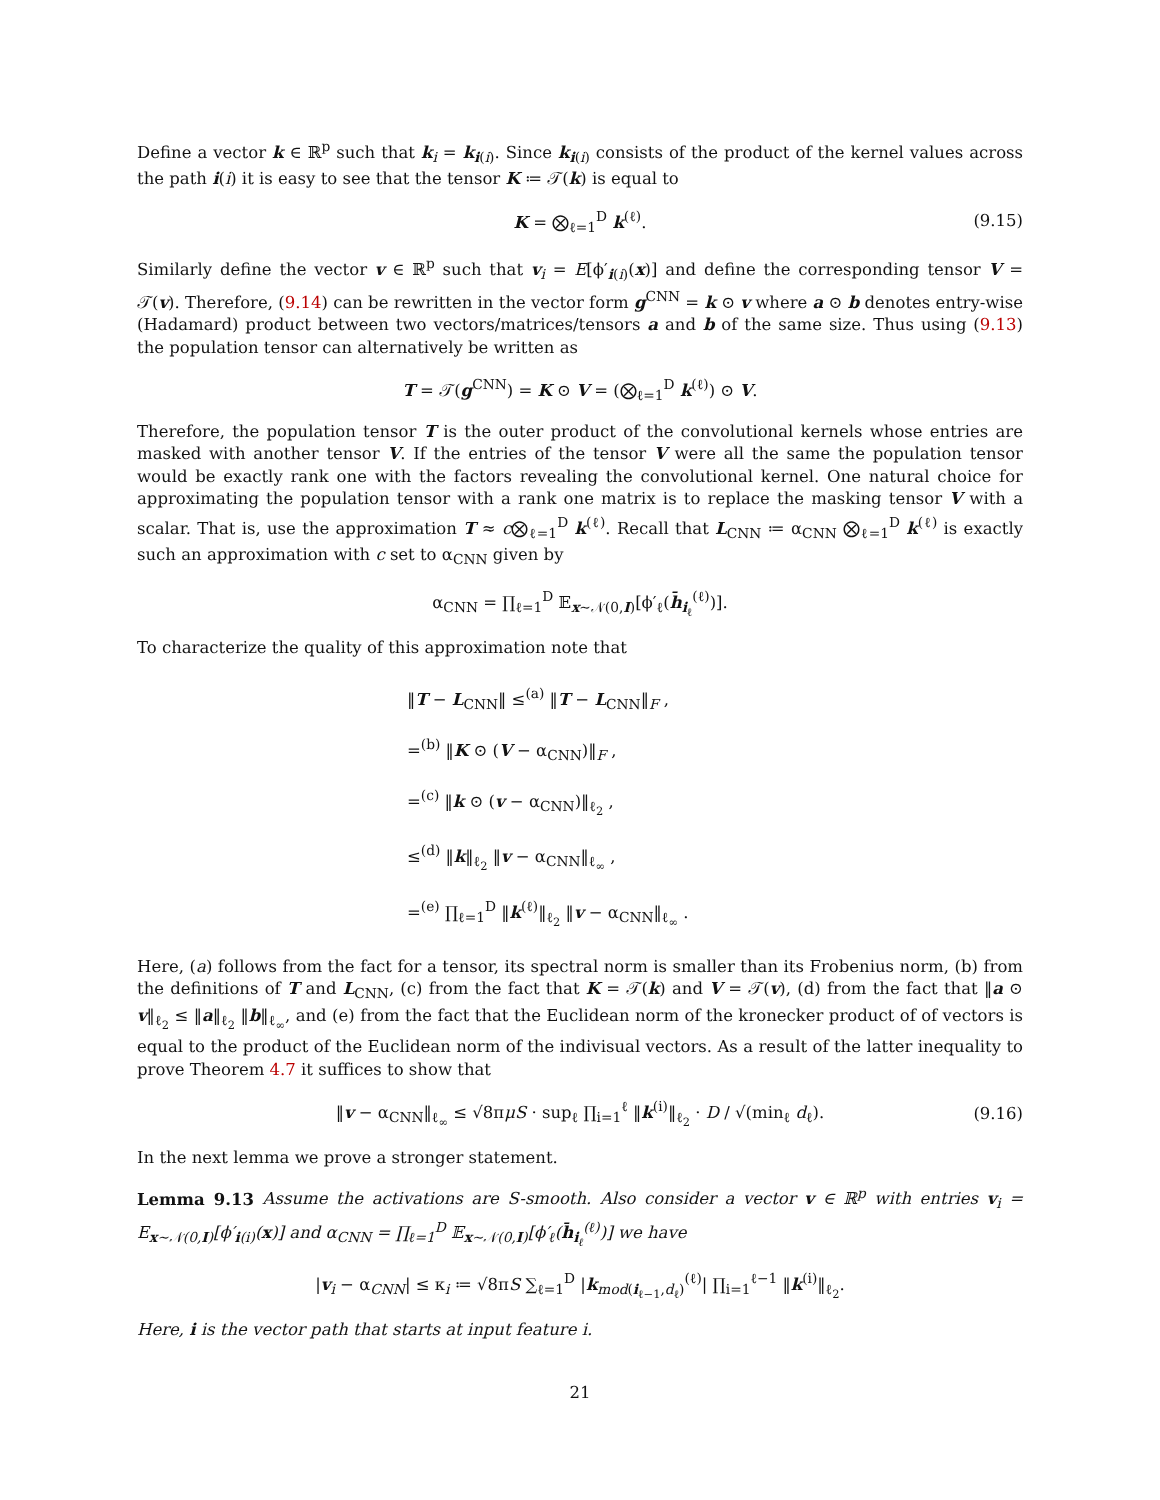Define a vector k ∈ ℝ<sup>p</sup> such that k<sub>i</sub> = k<sub>i(i)</sub>. Since k<sub>i(i)</sub> consists of the product of the kernel values across the path i(i) it is easy to see that the tensor K ≔ 𝒯(k) is equal to
K = ⨂<sub>ℓ=1</sub><sup>D</sup> k<sup>(ℓ)</sup>. (9.15)
Similarly define the vector v ∈ ℝ<sup>p</sup> such that v<sub>i</sub> = E[ϕ′<sub>i(i)</sub>(x)] and define the corresponding tensor V = 𝒯(v). Therefore, (9.14) can be rewritten in the vector form g<sup>CNN</sup> = k ⊙ v where a ⊙ b denotes entry-wise (Hadamard) product between two vectors/matrices/tensors a and b of the same size. Thus using (9.13) the population tensor can alternatively be written as
T = 𝒯(g<sup>CNN</sup>) = K ⊙ V = (⨂<sub>ℓ=1</sub><sup>D</sup> k<sup>(ℓ)</sup>) ⊙ V.
Therefore, the population tensor T is the outer product of the convolutional kernels whose entries are masked with another tensor V. If the entries of the tensor V were all the same the population tensor would be exactly rank one with the factors revealing the convolutional kernel. One natural choice for approximating the population tensor with a rank one matrix is to replace the masking tensor V with a scalar. That is, use the approximation T ≈ c⨂<sub>ℓ=1</sub><sup>D</sup> k<sup>(ℓ)</sup>. Recall that L<sub>CNN</sub> ≔ α<sub>CNN</sub> ⨂<sub>ℓ=1</sub><sup>D</sup> k<sup>(ℓ)</sup> is exactly such an approximation with c set to α<sub>CNN</sub> given by
α<sub>CNN</sub> = ∏<sub>ℓ=1</sub><sup>D</sup> 𝔼<sub>x∼𝒩(0,I)</sub>[ϕ′<sub>ℓ</sub>(h̄<sub>i<sub>ℓ</sub></sub><sup>(ℓ)</sup>)].
To characterize the quality of this approximation note that
‖T − L<sub>CNN</sub>‖ ≤<sup>(a)</sup> ‖T − L<sub>CNN</sub>‖<sub>F</sub> ,
=<sup>(b)</sup> ‖K ⊙ (V − α<sub>CNN</sub>)‖<sub>F</sub> ,
=<sup>(c)</sup> ‖k ⊙ (v − α<sub>CNN</sub>)‖<sub>ℓ<sub>2</sub></sub> ,
≤<sup>(d)</sup> ‖k‖<sub>ℓ<sub>2</sub></sub> ‖v − α<sub>CNN</sub>‖<sub>ℓ<sub>∞</sub></sub> ,
=<sup>(e)</sup> ∏<sub>ℓ=1</sub><sup>D</sup> ‖k<sup>(ℓ)</sup>‖<sub>ℓ<sub>2</sub></sub> ‖v − α<sub>CNN</sub>‖<sub>ℓ<sub>∞</sub></sub> .
Here, (a) follows from the fact for a tensor, its spectral norm is smaller than its Frobenius norm, (b) from the definitions of T and L<sub>CNN</sub>, (c) from the fact that K = 𝒯(k) and V = 𝒯(v), (d) from the fact that ‖a ⊙ v‖<sub>ℓ<sub>2</sub></sub> ≤ ‖a‖<sub>ℓ<sub>2</sub></sub> ‖b‖<sub>ℓ<sub>∞</sub></sub>, and (e) from the fact that the Euclidean norm of the kronecker product of of vectors is equal to the product of the Euclidean norm of the indivisual vectors. As a result of the latter inequality to prove Theorem 4.7 it suffices to show that
‖v − α<sub>CNN</sub>‖<sub>ℓ<sub>∞</sub></sub> ≤ √8πμS · sup<sub>ℓ</sub> ∏<sub>i=1</sub><sup>ℓ</sup> ‖k<sup>(i)</sup>‖<sub>ℓ<sub>2</sub></sub> · D / √(min<sub>ℓ</sub> d<sub>ℓ</sub>). (9.16)
In the next lemma we prove a stronger statement.
Lemma 9.13 Assume the activations are S-smooth. Also consider a vector v ∈ ℝ<sup>p</sup> with entries v<sub>i</sub> = E<sub>x∼𝒩(0,I)</sub>[ϕ′<sub>i(i)</sub>(x)] and α<sub>CNN</sub> = ∏<sub>ℓ=1</sub><sup>D</sup> 𝔼<sub>x∼𝒩(0,I)</sub>[ϕ′<sub>ℓ</sub>(h̄<sub>i<sub>ℓ</sub></sub><sup>(ℓ)</sup>)] we have
|v<sub>i</sub> − α<sub>CNN</sub>| ≤ κ<sub>i</sub> ≔ √8πS ∑<sub>ℓ=1</sub><sup>D</sup> |k<sub>mod(i<sub>ℓ−1</sub>,d<sub>ℓ</sub>)</sub><sup>(ℓ)</sup>| ∏<sub>i=1</sub><sup>ℓ−1</sup> ‖k<sup>(i)</sup>‖<sub>ℓ<sub>2</sub></sub>.
Here, i is the vector path that starts at input feature i.
21